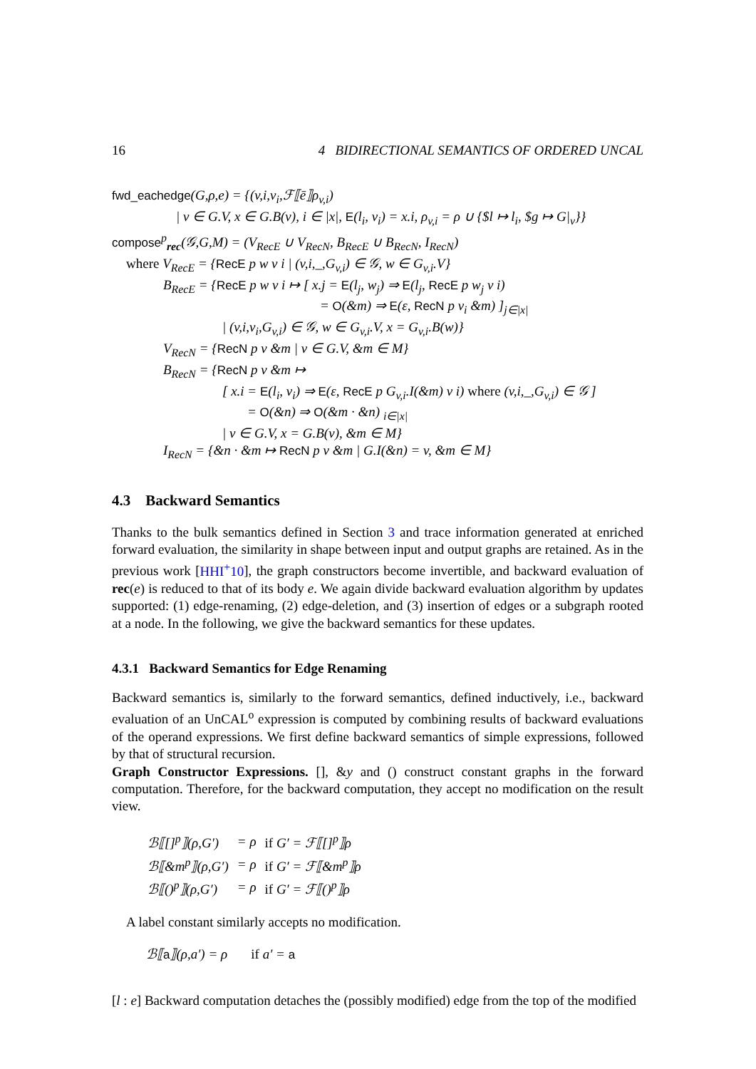16 4 BIDIRECTIONAL SEMANTICS OF ORDERED UNCAL
fwd_eachedge(G,ρ,e) = {(v,i,v<sub>i</sub>,ℱ⟦ē⟧ρ<sub>v,i</sub>)
| v ∈ G.V, x ∈ G.B(v), i ∈ |x|, E(l<sub>i</sub>, v<sub>i</sub>) = x.i, ρ<sub>v,i</sub> = ρ ∪ {$l ↦ l<sub>i</sub>, $g ↦ G|<sub>v</sub>}}
compose<sup>p</sup><sub>rec</sub>(𝒢,G,M) = (V<sub>RecE</sub> ∪ V<sub>RecN</sub>, B<sub>RecE</sub> ∪ B<sub>RecN</sub>, I<sub>RecN</sub>)
where V<sub>RecE</sub> = {RecE p w v i | (v,i,_,G<sub>v,i</sub>) ∈ 𝒢, w ∈ G<sub>v,i</sub>.V}
B<sub>RecE</sub> = {RecE p w v i ↦ [ x.j = E(l<sub>j</sub>, w<sub>j</sub>) ⇒ E(l<sub>j</sub>, RecE p w<sub>j</sub> v i)
= O(&m) ⇒ E(ε, RecN p v<sub>i</sub> &m) ]<sub>j∈|x|</sub>
| (v,i,v<sub>i</sub>,G<sub>v,i</sub>) ∈ 𝒢, w ∈ G<sub>v,i</sub>.V, x = G<sub>v,i</sub>.B(w)}
V<sub>RecN</sub> = {RecN p v &m | v ∈ G.V, &m ∈ M}
B<sub>RecN</sub> = {RecN p v &m ↦
[ x.i = E(l<sub>i</sub>, v<sub>i</sub>) ⇒ E(ε, RecE p G<sub>v,i</sub>.I(&m) v i) where (v,i,_,G<sub>v,i</sub>) ∈ 𝒢 ]
= O(&n) ⇒ O(&m · &n) <sub>i∈|x|</sub>
| v ∈ G.V, x = G.B(v), &m ∈ M}
I<sub>RecN</sub> = {&n · &m ↦ RecN p v &m | G.I(&n) = v, &m ∈ M}
4.3 Backward Semantics
Thanks to the bulk semantics defined in Section 3 and trace information generated at enriched forward evaluation, the similarity in shape between input and output graphs are retained. As in the previous work [HHI<sup>+</sup>10], the graph constructors become invertible, and backward evaluation of rec(e) is reduced to that of its body e. We again divide backward evaluation algorithm by updates supported: (1) edge-renaming, (2) edge-deletion, and (3) insertion of edges or a subgraph rooted at a node. In the following, we give the backward semantics for these updates.
4.3.1 Backward Semantics for Edge Renaming
Backward semantics is, similarly to the forward semantics, defined inductively, i.e., backward evaluation of an UnCAL<sup>o</sup> expression is computed by combining results of backward evaluations of the operand expressions. We first define backward semantics of simple expressions, followed by that of structural recursion.
Graph Constructor Expressions. [], &y and () construct constant graphs in the forward computation. Therefore, for the backward computation, they accept no modification on the result view.
| ℬ⟦[]<sup>p</sup>⟧(ρ,G′) | = ρ | if G′ = ℱ⟦[]<sup>p</sup>⟧ρ |
| ℬ⟦&m<sup>p</sup>⟧(ρ,G′) | = ρ | if G′ = ℱ⟦&m<sup>p</sup>⟧ρ |
| ℬ⟦()<sup>p</sup>⟧(ρ,G′) | = ρ | if G′ = ℱ⟦()<sup>p</sup>⟧ρ |
A label constant similarly accepts no modification.
ℬ⟦a⟧(ρ,a′) = ρ if a′ = a
[l : e] Backward computation detaches the (possibly modified) edge from the top of the modified